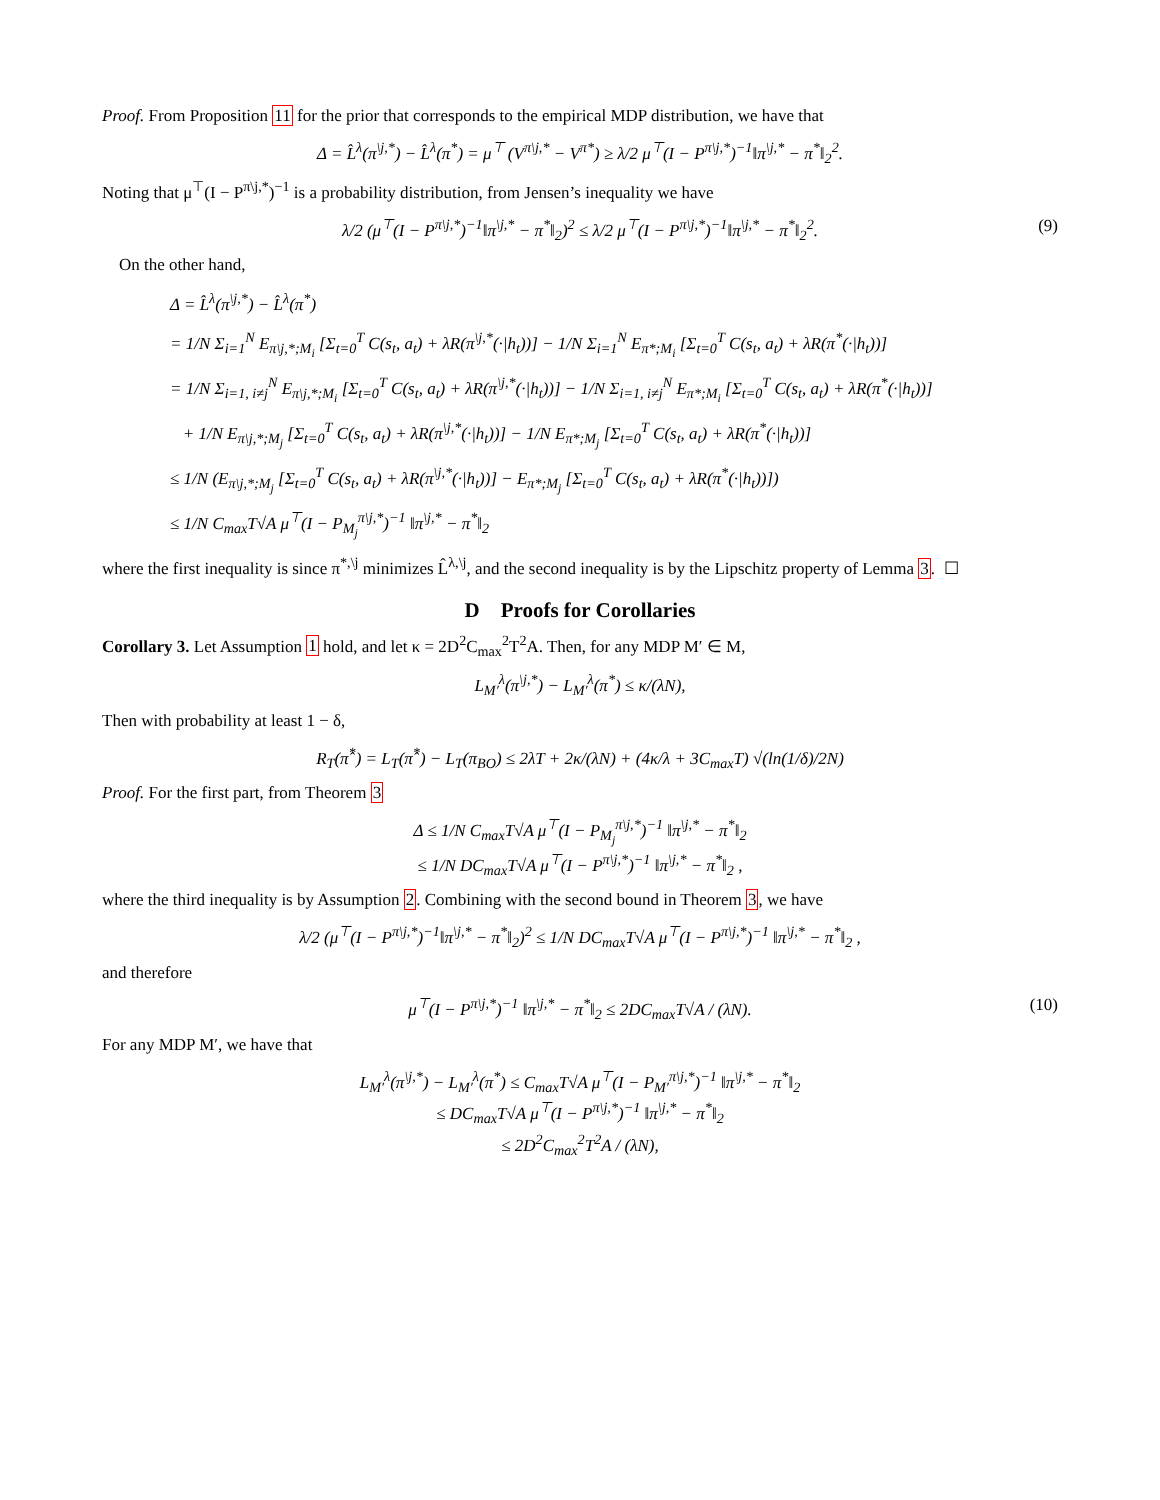Proof. From Proposition 11 for the prior that corresponds to the empirical MDP distribution, we have that
Δ = L̂<sup>λ</sup>(π<sup>\j,*</sup>) − L̂<sup>λ</sup>(π<sup>*</sup>) = μ<sup>⊤</sup> (V<sup>π\j,*</sup> − V<sup>π*</sup>) ≥ λ/2 μ<sup>⊤</sup>(I − P<sup>π\j,*</sup>)<sup>−1</sup>‖π<sup>\j,*</sup> − π<sup>*</sup>‖<sub>2</sub><sup>2</sup>.
Noting that μ<sup>⊤</sup>(I − P<sup>π\j,*</sup>)<sup>−1</sup> is a probability distribution, from Jensen’s inequality we have
λ/2 (μ<sup>⊤</sup>(I − P<sup>π\j,*</sup>)<sup>−1</sup>‖π<sup>\j,*</sup> − π<sup>*</sup>‖<sub>2</sub>)<sup>2</sup> ≤ λ/2 μ<sup>⊤</sup>(I − P<sup>π\j,*</sup>)<sup>−1</sup>‖π<sup>\j,*</sup> − π<sup>*</sup>‖<sub>2</sub><sup>2</sup>. (9)
On the other hand,
Δ = L̂<sup>λ</sup>(π<sup>\j,*</sup>) − L̂<sup>λ</sup>(π<sup>*</sup>)
= 1/N Σ<sub>i=1</sub><sup>N</sup> E<sub>π\j,*;M<sub>i</sub></sub> [Σ<sub>t=0</sub><sup>T</sup> C(s<sub>t</sub>, a<sub>t</sub>) + λR(π<sup>\j,*</sup>(·|h<sub>t</sub>))] − 1/N Σ<sub>i=1</sub><sup>N</sup> E<sub>π*;M<sub>i</sub></sub> [Σ<sub>t=0</sub><sup>T</sup> C(s<sub>t</sub>, a<sub>t</sub>) + λR(π<sup>*</sup>(·|h<sub>t</sub>))]
= 1/N Σ<sub>i=1, i≠j</sub><sup>N</sup> E<sub>π\j,*;M<sub>i</sub></sub> [Σ<sub>t=0</sub><sup>T</sup> C(s<sub>t</sub>, a<sub>t</sub>) + λR(π<sup>\j,*</sup>(·|h<sub>t</sub>))] − 1/N Σ<sub>i=1, i≠j</sub><sup>N</sup> E<sub>π*;M<sub>i</sub></sub> [Σ<sub>t=0</sub><sup>T</sup> C(s<sub>t</sub>, a<sub>t</sub>) + λR(π<sup>*</sup>(·|h<sub>t</sub>))]
+ 1/N E<sub>π\j,*;M<sub>j</sub></sub> [Σ<sub>t=0</sub><sup>T</sup> C(s<sub>t</sub>, a<sub>t</sub>) + λR(π<sup>\j,*</sup>(·|h<sub>t</sub>))] − 1/N E<sub>π*;M<sub>j</sub></sub> [Σ<sub>t=0</sub><sup>T</sup> C(s<sub>t</sub>, a<sub>t</sub>) + λR(π<sup>*</sup>(·|h<sub>t</sub>))]
≤ 1/N (E<sub>π\j,*;M<sub>j</sub></sub> [Σ<sub>t=0</sub><sup>T</sup> C(s<sub>t</sub>, a<sub>t</sub>) + λR(π<sup>\j,*</sup>(·|h<sub>t</sub>))] − E<sub>π*;M<sub>j</sub></sub> [Σ<sub>t=0</sub><sup>T</sup> C(s<sub>t</sub>, a<sub>t</sub>) + λR(π<sup>*</sup>(·|h<sub>t</sub>))])
≤ 1/N C<sub>max</sub>T√A μ<sup>⊤</sup>(I − P<sub>M<sub>j</sub></sub><sup>π\j,*</sup>)<sup>−1</sup> ‖π<sup>\j,*</sup> − π<sup>*</sup>‖<sub>2</sub>
where the first inequality is since π<sup>*,\j</sup> minimizes L̂<sup>λ,\j</sup>, and the second inequality is by the Lipschitz property of Lemma 3. ☐
D Proofs for Corollaries
Corollary 3. Let Assumption 1 hold, and let κ = 2D<sup>2</sup>C<sub>max</sub><sup>2</sup>T<sup>2</sup>A. Then, for any MDP M′ ∈ M,
L<sub>M′</sub><sup>λ</sup>(π<sup>\j,*</sup>) − L<sub>M′</sub><sup>λ</sup>(π<sup>*</sup>) ≤ κ/(λN),
Then with probability at least 1 − δ,
R<sub>T</sub>(π̂<sup>*</sup>) = L<sub>T</sub>(π̂<sup>*</sup>) − L<sub>T</sub>(π<sub>BO</sub>) ≤ 2λT + 2κ/(λN) + (4κ/λ + 3C<sub>max</sub>T) √(ln(1/δ)/2N)
Proof. For the first part, from Theorem 3
Δ ≤ 1/N C<sub>max</sub>T√A μ<sup>⊤</sup>(I − P<sub>M<sub>j</sub></sub><sup>π\j,*</sup>)<sup>−1</sup> ‖π<sup>\j,*</sup> − π<sup>*</sup>‖<sub>2</sub>
≤ 1/N DC<sub>max</sub>T√A μ<sup>⊤</sup>(I − P<sup>π\j,*</sup>)<sup>−1</sup> ‖π<sup>\j,*</sup> − π<sup>*</sup>‖<sub>2</sub> ,
where the third inequality is by Assumption 2. Combining with the second bound in Theorem 3, we have
λ/2 (μ<sup>⊤</sup>(I − P<sup>π\j,*</sup>)<sup>−1</sup>‖π<sup>\j,*</sup> − π<sup>*</sup>‖<sub>2</sub>)<sup>2</sup> ≤ 1/N DC<sub>max</sub>T√A μ<sup>⊤</sup>(I − P<sup>π\j,*</sup>)<sup>−1</sup> ‖π<sup>\j,*</sup> − π<sup>*</sup>‖<sub>2</sub> ,
and therefore
μ<sup>⊤</sup>(I − P<sup>π\j,*</sup>)<sup>−1</sup> ‖π<sup>\j,*</sup> − π<sup>*</sup>‖<sub>2</sub> ≤ 2DC<sub>max</sub>T√A / (λN). (10)
For any MDP M′, we have that
L<sub>M′</sub><sup>λ</sup>(π<sup>\j,*</sup>) − L<sub>M′</sub><sup>λ</sup>(π<sup>*</sup>) ≤ C<sub>max</sub>T√A μ<sup>⊤</sup>(I − P<sub>M′</sub><sup>π\j,*</sup>)<sup>−1</sup> ‖π<sup>\j,*</sup> − π<sup>*</sup>‖<sub>2</sub>
≤ DC<sub>max</sub>T√A μ<sup>⊤</sup>(I − P<sup>π\j,*</sup>)<sup>−1</sup> ‖π<sup>\j,*</sup> − π<sup>*</sup>‖<sub>2</sub>
≤ 2D<sup>2</sup>C<sub>max</sub><sup>2</sup>T<sup>2</sup>A / (λN),